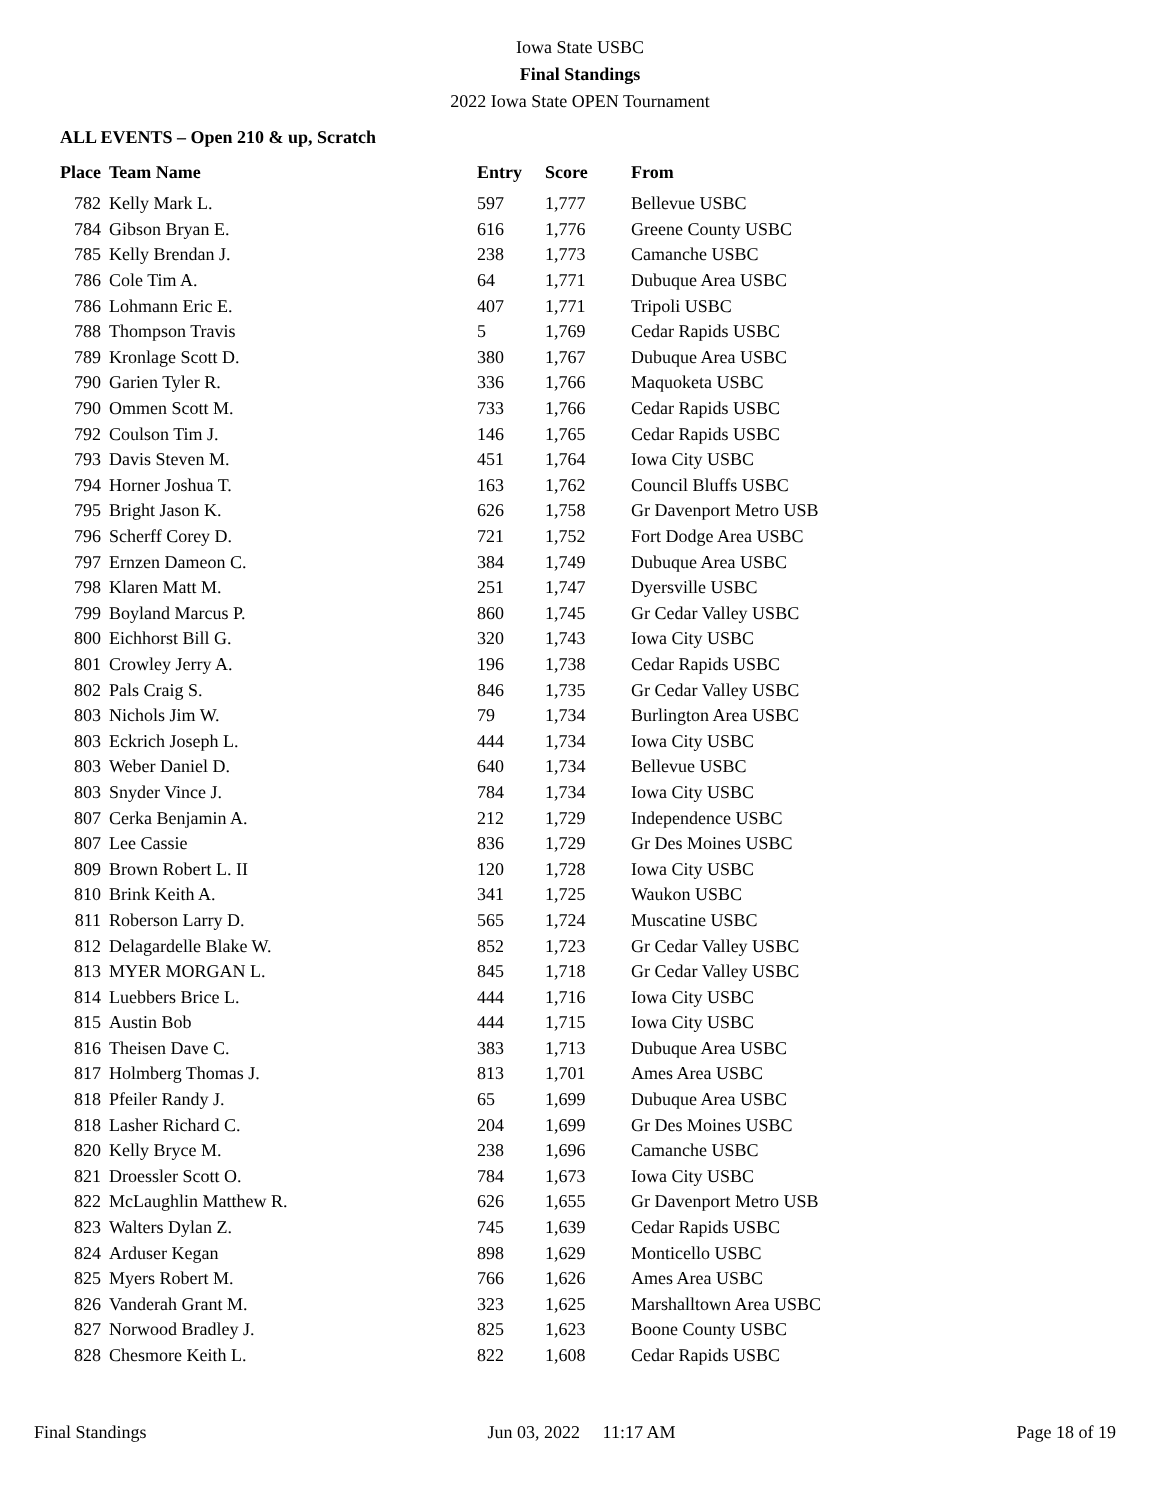Iowa State USBC
Final Standings
2022 Iowa State OPEN Tournament
ALL EVENTS – Open 210 & up, Scratch
| Place | Team Name | Entry | Score | From |
| --- | --- | --- | --- | --- |
| 782 | Kelly Mark L. | 597 | 1,777 | Bellevue USBC |
| 784 | Gibson Bryan E. | 616 | 1,776 | Greene County USBC |
| 785 | Kelly Brendan J. | 238 | 1,773 | Camanche USBC |
| 786 | Cole Tim A. | 64 | 1,771 | Dubuque Area USBC |
| 786 | Lohmann Eric E. | 407 | 1,771 | Tripoli USBC |
| 788 | Thompson Travis | 5 | 1,769 | Cedar Rapids USBC |
| 789 | Kronlage Scott D. | 380 | 1,767 | Dubuque Area USBC |
| 790 | Garien Tyler R. | 336 | 1,766 | Maquoketa USBC |
| 790 | Ommen Scott M. | 733 | 1,766 | Cedar Rapids USBC |
| 792 | Coulson Tim J. | 146 | 1,765 | Cedar Rapids USBC |
| 793 | Davis Steven M. | 451 | 1,764 | Iowa City USBC |
| 794 | Horner Joshua T. | 163 | 1,762 | Council Bluffs USBC |
| 795 | Bright Jason K. | 626 | 1,758 | Gr Davenport Metro USB |
| 796 | Scherff Corey D. | 721 | 1,752 | Fort Dodge Area USBC |
| 797 | Ernzen Dameon C. | 384 | 1,749 | Dubuque Area USBC |
| 798 | Klaren Matt M. | 251 | 1,747 | Dyersville USBC |
| 799 | Boyland Marcus P. | 860 | 1,745 | Gr Cedar Valley USBC |
| 800 | Eichhorst Bill G. | 320 | 1,743 | Iowa City USBC |
| 801 | Crowley Jerry A. | 196 | 1,738 | Cedar Rapids USBC |
| 802 | Pals Craig S. | 846 | 1,735 | Gr Cedar Valley USBC |
| 803 | Nichols Jim W. | 79 | 1,734 | Burlington Area USBC |
| 803 | Eckrich Joseph L. | 444 | 1,734 | Iowa City USBC |
| 803 | Weber Daniel D. | 640 | 1,734 | Bellevue USBC |
| 803 | Snyder Vince J. | 784 | 1,734 | Iowa City USBC |
| 807 | Cerka Benjamin A. | 212 | 1,729 | Independence USBC |
| 807 | Lee Cassie | 836 | 1,729 | Gr Des Moines USBC |
| 809 | Brown Robert L. II | 120 | 1,728 | Iowa City USBC |
| 810 | Brink Keith A. | 341 | 1,725 | Waukon USBC |
| 811 | Roberson Larry D. | 565 | 1,724 | Muscatine USBC |
| 812 | Delagardelle Blake W. | 852 | 1,723 | Gr Cedar Valley USBC |
| 813 | MYER MORGAN L. | 845 | 1,718 | Gr Cedar Valley USBC |
| 814 | Luebbers Brice L. | 444 | 1,716 | Iowa City USBC |
| 815 | Austin Bob | 444 | 1,715 | Iowa City USBC |
| 816 | Theisen Dave C. | 383 | 1,713 | Dubuque Area USBC |
| 817 | Holmberg Thomas J. | 813 | 1,701 | Ames Area USBC |
| 818 | Pfeiler Randy J. | 65 | 1,699 | Dubuque Area USBC |
| 818 | Lasher Richard C. | 204 | 1,699 | Gr Des Moines USBC |
| 820 | Kelly Bryce M. | 238 | 1,696 | Camanche USBC |
| 821 | Droessler Scott O. | 784 | 1,673 | Iowa City USBC |
| 822 | McLaughlin Matthew R. | 626 | 1,655 | Gr Davenport Metro USB |
| 823 | Walters Dylan Z. | 745 | 1,639 | Cedar Rapids USBC |
| 824 | Arduser Kegan | 898 | 1,629 | Monticello USBC |
| 825 | Myers Robert M. | 766 | 1,626 | Ames Area USBC |
| 826 | Vanderah Grant M. | 323 | 1,625 | Marshalltown Area USBC |
| 827 | Norwood Bradley J. | 825 | 1,623 | Boone County USBC |
| 828 | Chesmore Keith L. | 822 | 1,608 | Cedar Rapids USBC |
Final Standings Jun 03, 2022 11:17 AM Page 18 of 19